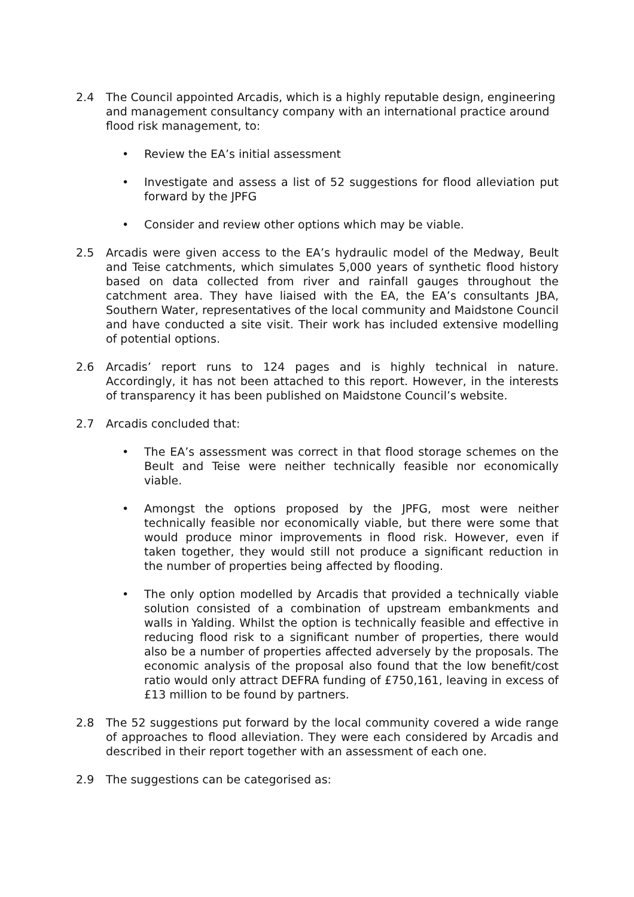2.4 The Council appointed Arcadis, which is a highly reputable design, engineering and management consultancy company with an international practice around flood risk management, to:
• Review the EA’s initial assessment
• Investigate and assess a list of 52 suggestions for flood alleviation put forward by the JPFG
• Consider and review other options which may be viable.
2.5 Arcadis were given access to the EA’s hydraulic model of the Medway, Beult and Teise catchments, which simulates 5,000 years of synthetic flood history based on data collected from river and rainfall gauges throughout the catchment area. They have liaised with the EA, the EA’s consultants JBA, Southern Water, representatives of the local community and Maidstone Council and have conducted a site visit. Their work has included extensive modelling of potential options.
2.6 Arcadis’ report runs to 124 pages and is highly technical in nature. Accordingly, it has not been attached to this report. However, in the interests of transparency it has been published on Maidstone Council’s website.
2.7 Arcadis concluded that:
• The EA’s assessment was correct in that flood storage schemes on the Beult and Teise were neither technically feasible nor economically viable.
• Amongst the options proposed by the JPFG, most were neither technically feasible nor economically viable, but there were some that would produce minor improvements in flood risk. However, even if taken together, they would still not produce a significant reduction in the number of properties being affected by flooding.
• The only option modelled by Arcadis that provided a technically viable solution consisted of a combination of upstream embankments and walls in Yalding. Whilst the option is technically feasible and effective in reducing flood risk to a significant number of properties, there would also be a number of properties affected adversely by the proposals. The economic analysis of the proposal also found that the low benefit/cost ratio would only attract DEFRA funding of £750,161, leaving in excess of £13 million to be found by partners.
2.8 The 52 suggestions put forward by the local community covered a wide range of approaches to flood alleviation. They were each considered by Arcadis and described in their report together with an assessment of each one.
2.9 The suggestions can be categorised as: